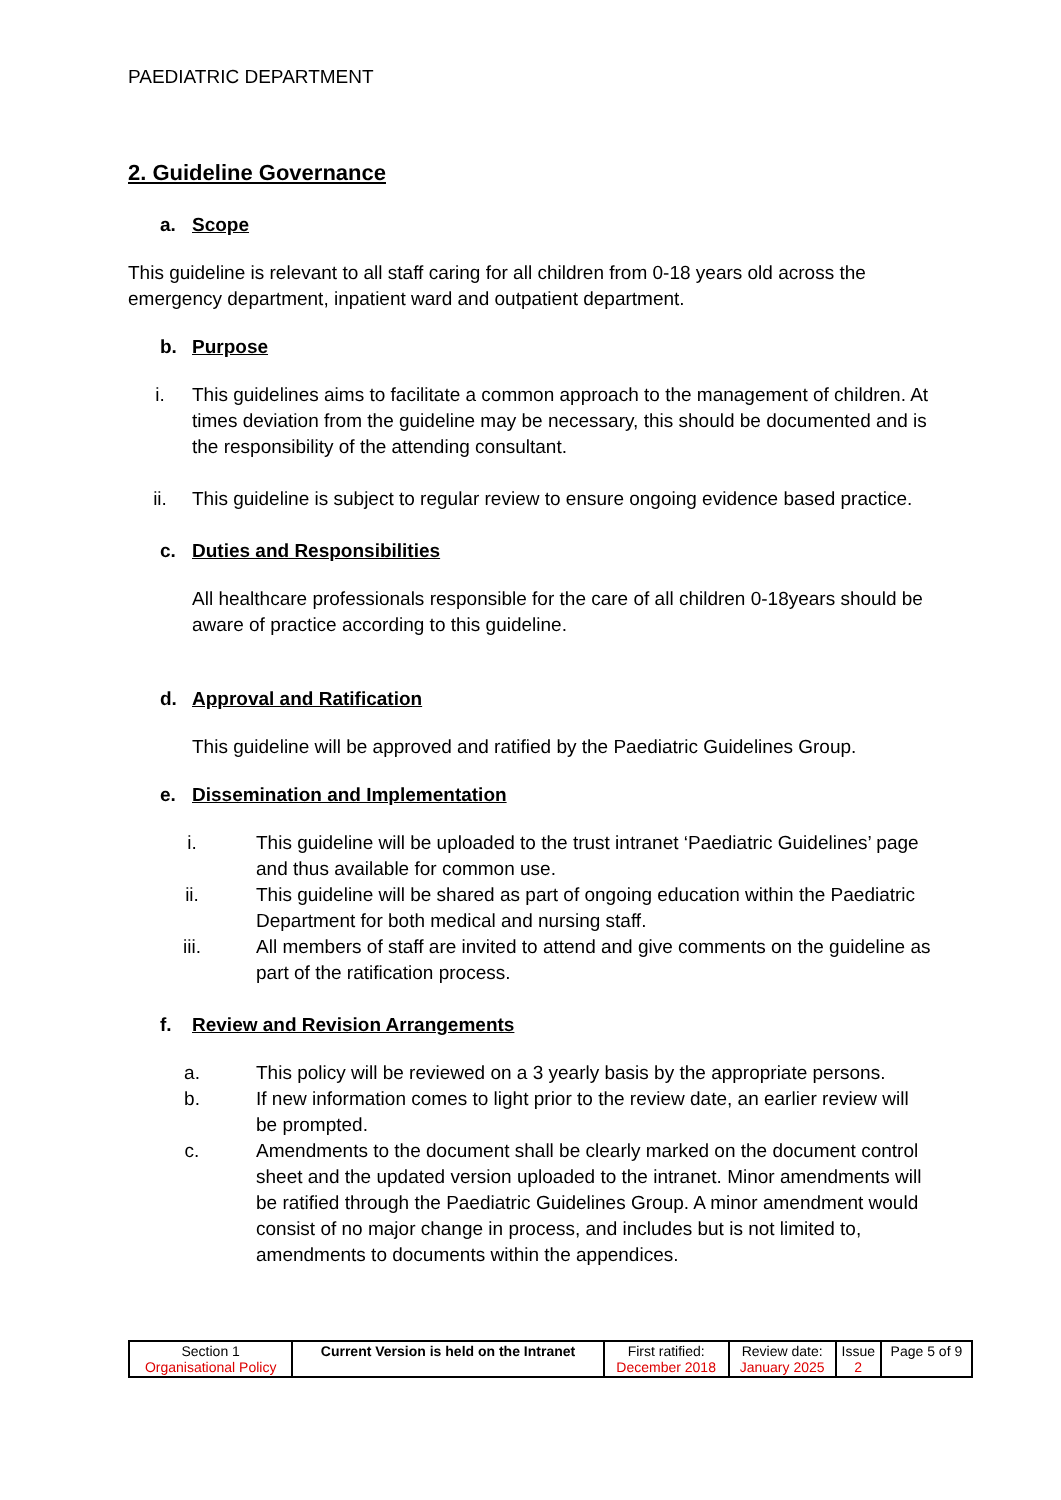PAEDIATRIC DEPARTMENT
2. Guideline Governance
a. Scope
This guideline is relevant to all staff caring for all children from 0-18 years old across the emergency department, inpatient ward and outpatient department.
b. Purpose
i. This guidelines aims to facilitate a common approach to the management of children. At times deviation from the guideline may be necessary, this should be documented and is the responsibility of the attending consultant.
ii. This guideline is subject to regular review to ensure ongoing evidence based practice.
c. Duties and Responsibilities
All healthcare professionals responsible for the care of all children 0-18years should be aware of practice according to this guideline.
d. Approval and Ratification
This guideline will be approved and ratified by the Paediatric Guidelines Group.
e. Dissemination and Implementation
i. This guideline will be uploaded to the trust intranet ‘Paediatric Guidelines’ page and thus available for common use.
ii. This guideline will be shared as part of ongoing education within the Paediatric Department for both medical and nursing staff.
iii. All members of staff are invited to attend and give comments on the guideline as part of the ratification process.
f. Review and Revision Arrangements
a. This policy will be reviewed on a 3 yearly basis by the appropriate persons.
b. If new information comes to light prior to the review date, an earlier review will be prompted.
c. Amendments to the document shall be clearly marked on the document control sheet and the updated version uploaded to the intranet. Minor amendments will be ratified through the Paediatric Guidelines Group. A minor amendment would consist of no major change in process, and includes but is not limited to, amendments to documents within the appendices.
| Section 1 Organisational Policy | Current Version is held on the Intranet | First ratified: December 2018 | Review date: January 2025 | Issue 2 | Page 5 of 9 |